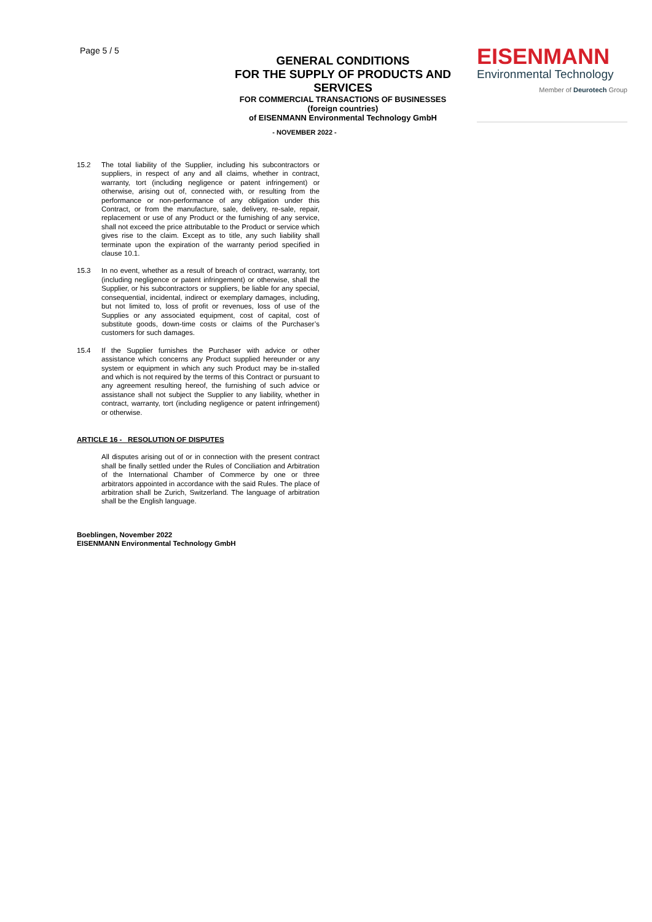Page 5 / 5
GENERAL CONDITIONS
FOR THE SUPPLY OF PRODUCTS AND SERVICES
FOR COMMERCIAL TRANSACTIONS OF BUSINESSES (foreign countries)
of EISENMANN Environmental Technology GmbH
EISENMANN
Environmental Technology
Member of Deurotech Group
- NOVEMBER 2022 -
15.2 The total liability of the Supplier, including his subcontractors or suppliers, in respect of any and all claims, whether in contract, warranty, tort (including negligence or patent infringement) or otherwise, arising out of, connected with, or resulting from the performance or non-performance of any obligation under this Contract, or from the manufacture, sale, delivery, re-sale, repair, replacement or use of any Product or the furnishing of any service, shall not exceed the price attributable to the Product or service which gives rise to the claim. Except as to title, any such liability shall terminate upon the expiration of the warranty period specified in clause 10.1.
15.3 In no event, whether as a result of breach of contract, warranty, tort (including negligence or patent infringement) or otherwise, shall the Supplier, or his subcontractors or suppliers, be liable for any special, consequential, incidental, indirect or exemplary damages, including, but not limited to, loss of profit or revenues, loss of use of the Supplies or any associated equipment, cost of capital, cost of substitute goods, down-time costs or claims of the Purchaser’s customers for such damages.
15.4 If the Supplier furnishes the Purchaser with advice or other assistance which concerns any Product supplied hereunder or any system or equipment in which any such Product may be in-stalled and which is not required by the terms of this Contract or pursuant to any agreement resulting hereof, the furnishing of such advice or assistance shall not subject the Supplier to any liability, whether in contract, warranty, tort (including negligence or patent infringement) or otherwise.
ARTICLE 16 - RESOLUTION OF DISPUTES
All disputes arising out of or in connection with the present contract shall be finally settled under the Rules of Conciliation and Arbitration of the International Chamber of Commerce by one or three arbitrators appointed in accordance with the said Rules. The place of arbitration shall be Zurich, Switzerland. The language of arbitration shall be the English language.
Boeblingen, November 2022
EISENMANN Environmental Technology GmbH